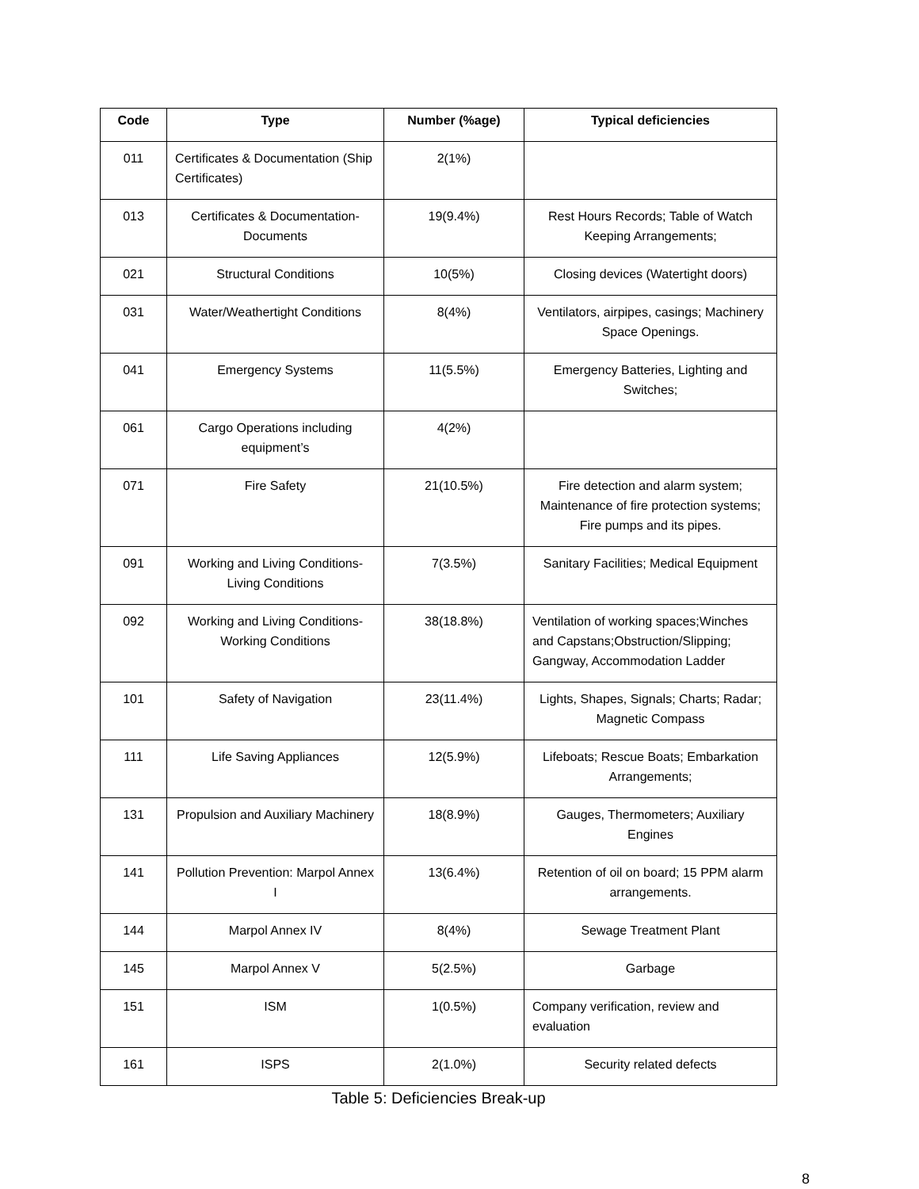| Code | Type | Number (%age) | Typical deficiencies |
| --- | --- | --- | --- |
| 011 | Certificates & Documentation (Ship Certificates) | 2(1%) | |
| 013 | Certificates & Documentation-Documents | 19(9.4%) | Rest Hours Records; Table of Watch Keeping Arrangements; |
| 021 | Structural Conditions | 10(5%) | Closing devices (Watertight doors) |
| 031 | Water/Weathertight Conditions | 8(4%) | Ventilators, airpipes, casings; Machinery Space Openings. |
| 041 | Emergency Systems | 11(5.5%) | Emergency Batteries, Lighting and Switches; |
| 061 | Cargo Operations including equipment’s | 4(2%) | |
| 071 | Fire Safety | 21(10.5%) | Fire detection and alarm system; Maintenance of fire protection systems; Fire pumps and its pipes. |
| 091 | Working and Living Conditions-Living Conditions | 7(3.5%) | Sanitary Facilities; Medical Equipment |
| 092 | Working and Living Conditions-Working Conditions | 38(18.8%) | Ventilation of working spaces;Winches and Capstans;Obstruction/Slipping; Gangway, Accommodation Ladder |
| 101 | Safety of Navigation | 23(11.4%) | Lights, Shapes, Signals; Charts; Radar; Magnetic Compass |
| 111 | Life Saving Appliances | 12(5.9%) | Lifeboats; Rescue Boats; Embarkation Arrangements; |
| 131 | Propulsion and Auxiliary Machinery | 18(8.9%) | Gauges, Thermometers; Auxiliary Engines |
| 141 | Pollution Prevention: Marpol Annex I | 13(6.4%) | Retention of oil on board; 15 PPM alarm arrangements. |
| 144 | Marpol Annex IV | 8(4%) | Sewage Treatment Plant |
| 145 | Marpol Annex V | 5(2.5%) | Garbage |
| 151 | ISM | 1(0.5%) | Company verification, review and evaluation |
| 161 | ISPS | 2(1.0%) | Security related defects |
Table 5: Deficiencies Break-up
8